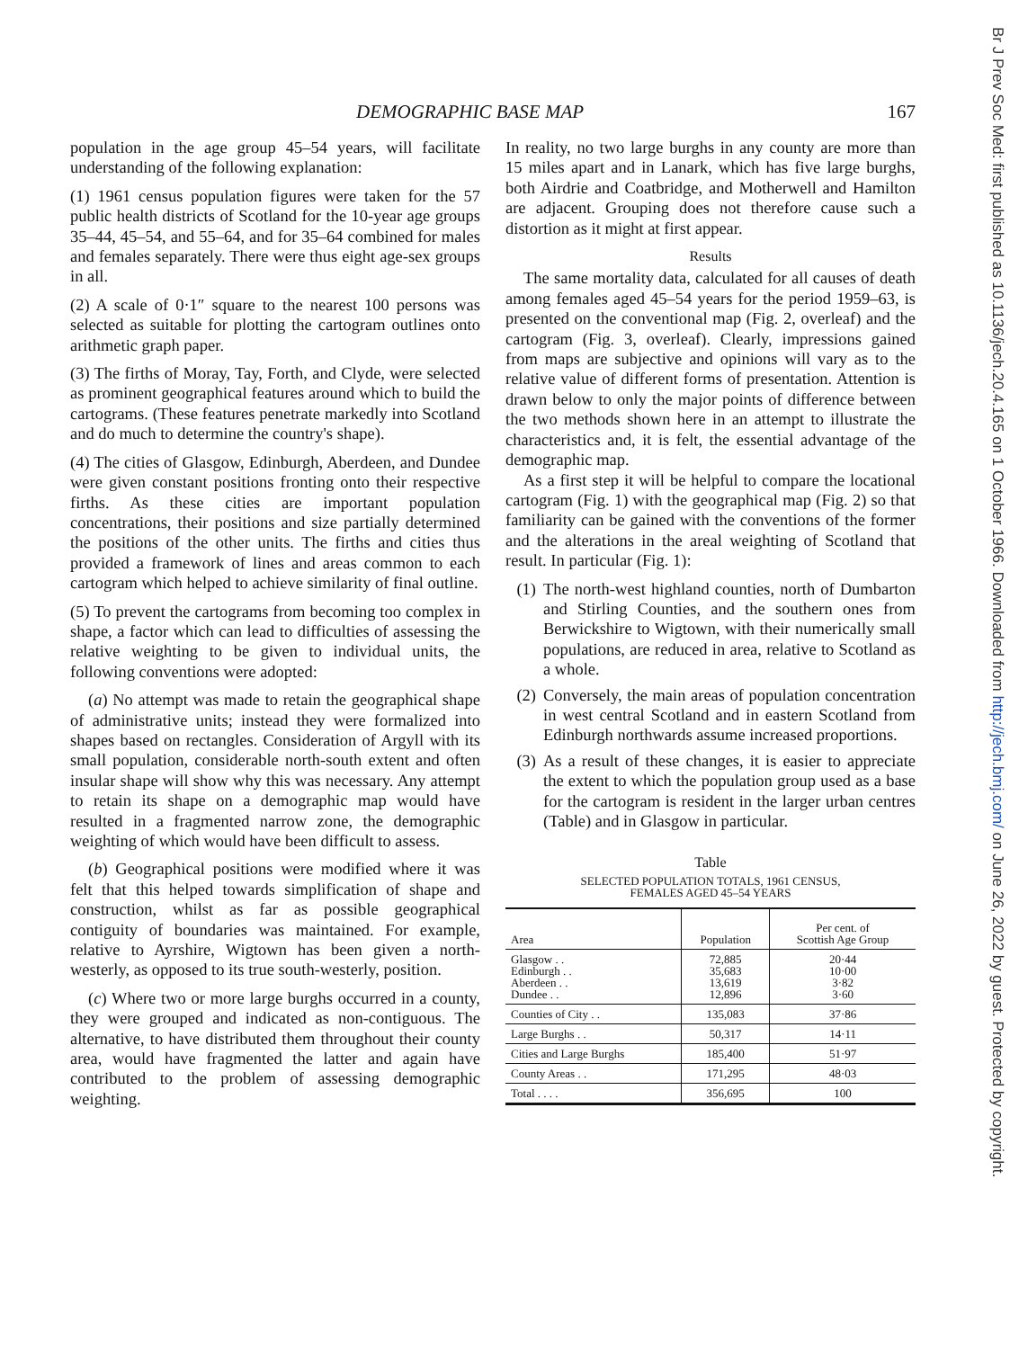Br J Prev Soc Med: first published as 10.1136/jech.20.4.165 on 1 October 1966. Downloaded from http://jech.bmj.com/ on June 26, 2022 by guest. Protected by copyright.
DEMOGRAPHIC BASE MAP 167
population in the age group 45–54 years, will facilitate understanding of the following explanation:
(1) 1961 census population figures were taken for the 57 public health districts of Scotland for the 10-year age groups 35–44, 45–54, and 55–64, and for 35–64 combined for males and females separately. There were thus eight age-sex groups in all.
(2) A scale of 0·1″ square to the nearest 100 persons was selected as suitable for plotting the cartogram outlines onto arithmetic graph paper.
(3) The firths of Moray, Tay, Forth, and Clyde, were selected as prominent geographical features around which to build the cartograms. (These features penetrate markedly into Scotland and do much to determine the country's shape).
(4) The cities of Glasgow, Edinburgh, Aberdeen, and Dundee were given constant positions fronting onto their respective firths. As these cities are important population concentrations, their positions and size partially determined the positions of the other units. The firths and cities thus provided a framework of lines and areas common to each cartogram which helped to achieve similarity of final outline.
(5) To prevent the cartograms from becoming too complex in shape, a factor which can lead to difficulties of assessing the relative weighting to be given to individual units, the following conventions were adopted:
(a) No attempt was made to retain the geographical shape of administrative units; instead they were formalized into shapes based on rectangles. Consideration of Argyll with its small population, considerable north-south extent and often insular shape will show why this was necessary. Any attempt to retain its shape on a demographic map would have resulted in a fragmented narrow zone, the demographic weighting of which would have been difficult to assess.
(b) Geographical positions were modified where it was felt that this helped towards simplification of shape and construction, whilst as far as possible geographical contiguity of boundaries was maintained. For example, relative to Ayrshire, Wigtown has been given a north-westerly, as opposed to its true south-westerly, position.
(c) Where two or more large burghs occurred in a county, they were grouped and indicated as non-contiguous. The alternative, to have distributed them throughout their county area, would have fragmented the latter and again have contributed to the problem of assessing demographic weighting.
In reality, no two large burghs in any county are more than 15 miles apart and in Lanark, which has five large burghs, both Airdrie and Coatbridge, and Motherwell and Hamilton are adjacent. Grouping does not therefore cause such a distortion as it might at first appear.
Results
The same mortality data, calculated for all causes of death among females aged 45–54 years for the period 1959–63, is presented on the conventional map (Fig. 2, overleaf) and the cartogram (Fig. 3, overleaf). Clearly, impressions gained from maps are subjective and opinions will vary as to the relative value of different forms of presentation. Attention is drawn below to only the major points of difference between the two methods shown here in an attempt to illustrate the characteristics and, it is felt, the essential advantage of the demographic map.
As a first step it will be helpful to compare the locational cartogram (Fig. 1) with the geographical map (Fig. 2) so that familiarity can be gained with the conventions of the former and the alterations in the areal weighting of Scotland that result. In particular (Fig. 1):
(1) The north-west highland counties, north of Dumbarton and Stirling Counties, and the southern ones from Berwickshire to Wigtown, with their numerically small populations, are reduced in area, relative to Scotland as a whole.
(2) Conversely, the main areas of population concentration in west central Scotland and in eastern Scotland from Edinburgh northwards assume increased proportions.
(3) As a result of these changes, it is easier to appreciate the extent to which the population group used as a base for the cartogram is resident in the larger urban centres (Table) and in Glasgow in particular.
Table
SELECTED POPULATION TOTALS, 1961 CENSUS,
FEMALES AGED 45–54 YEARS
| Area | Population | Per cent. of Scottish Age Group |
| --- | --- | --- |
| Glasgow . . Edinburgh . . Aberdeen . . Dundee . . | 72,885 35,683 13,619 12,896 | 20·44 10·00 3·82 3·60 |
| Counties of City . . | 135,083 | 37·86 |
| Large Burghs . . | 50,317 | 14·11 |
| Cities and Large Burghs | 185,400 | 51·97 |
| County Areas . . | 171,295 | 48·03 |
| Total . . . . | 356,695 | 100 |